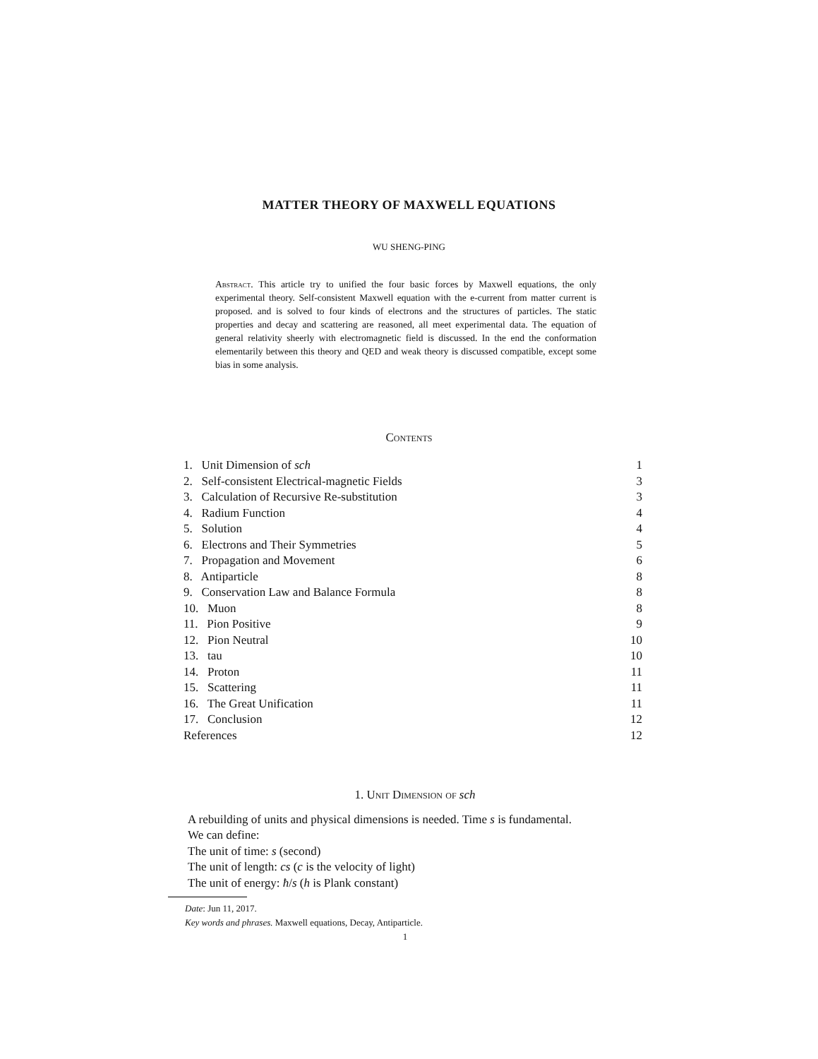MATTER THEORY OF MAXWELL EQUATIONS
WU SHENG-PING
Abstract. This article try to unified the four basic forces by Maxwell equations, the only experimental theory. Self-consistent Maxwell equation with the e-current from matter current is proposed. and is solved to four kinds of electrons and the structures of particles. The static properties and decay and scattering are reasoned, all meet experimental data. The equation of general relativity sheerly with electromagnetic field is discussed. In the end the conformation elementarily between this theory and QED and weak theory is discussed compatible, except some bias in some analysis.
Contents
| 1. Unit Dimension of sch | 1 |
| 2. Self-consistent Electrical-magnetic Fields | 3 |
| 3. Calculation of Recursive Re-substitution | 3 |
| 4. Radium Function | 4 |
| 5. Solution | 4 |
| 6. Electrons and Their Symmetries | 5 |
| 7. Propagation and Movement | 6 |
| 8. Antiparticle | 8 |
| 9. Conservation Law and Balance Formula | 8 |
| 10. Muon | 8 |
| 11. Pion Positive | 9 |
| 12. Pion Neutral | 10 |
| 13. tau | 10 |
| 14. Proton | 11 |
| 15. Scattering | 11 |
| 16. The Great Unification | 11 |
| 17. Conclusion | 12 |
| References | 12 |
1. Unit Dimension of sch
A rebuilding of units and physical dimensions is needed. Time s is fundamental.
We can define:
The unit of time: s (second)
The unit of length: cs (c is the velocity of light)
The unit of energy: ħ/s (h is Plank constant)
Date: Jun 11, 2017.
Key words and phrases. Maxwell equations, Decay, Antiparticle.
1